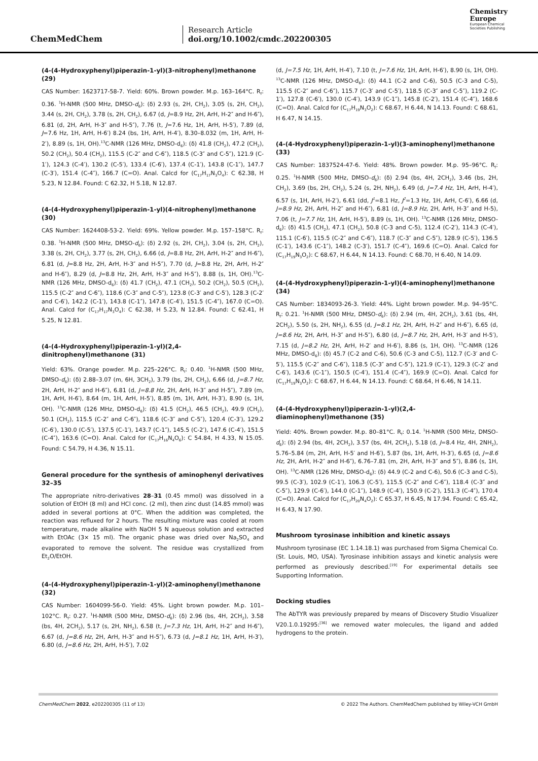ChemMedChem
Research Article
doi.org/10.1002/cmdc.202200305
Chemistry
Europe
European Chemical
Societies Publishing
(4-(4-Hydroxyphenyl)piperazin-1-yl)(3-nitrophenyl)methanone (29)
CAS Number: 1623717-58-7. Yield: 60%. Brown powder. M.p. 163–164°C. R<sub>f</sub>: 0.36. <sup>1</sup>H-NMR (500 MHz, DMSO-d<sub>6</sub>): (δ) 2.93 (s, 2H, CH<sub>2</sub>), 3.05 (s, 2H, CH<sub>2</sub>), 3.44 (s, 2H, CH<sub>2</sub>), 3.78 (s, 2H, CH<sub>2</sub>), 6.67 (d, J=8.9 Hz, 2H, ArH, H-2″ and H-6″), 6.81 (d, 2H, ArH, H-3″ and H-5″), 7.76 (t, J=7.6 Hz, 1H, ArH, H-5′), 7.89 (d, J=7.6 Hz, 1H, ArH, H-6′) 8.24 (bs, 1H, ArH, H-4′), 8.30–8.032 (m, 1H, ArH, H-2′), 8.89 (s, 1H, OH).<sup>13</sup>C-NMR (126 MHz, DMSO-d<sub>6</sub>): (δ) 41.8 (CH<sub>2</sub>), 47.2 (CH<sub>2</sub>), 50.2 (CH<sub>2</sub>), 50.4 (CH<sub>2</sub>), 115.5 (C-2″ and C-6″), 118.5 (C-3″ and C-5″), 121.9 (C-1′), 124.3 (C-4′), 130.2 (C-5′), 133.4 (C-6′), 137.4 (C-1′), 143.8 (C-1″), 147.7 (C-3′), 151.4 (C-4″), 166.7 (C=O). Anal. Calcd for (C<sub>17</sub>H<sub>17</sub>N<sub>3</sub>O<sub>4</sub>): C 62.38, H 5.23, N 12.84. Found: C 62.32, H 5.18, N 12.87.
(4-(4-Hydroxyphenyl)piperazin-1-yl)(4-nitrophenyl)methanone (30)
CAS Number: 1624408-53-2. Yield: 69%. Yellow powder. M.p. 157–158°C. R<sub>f</sub>: 0.38. <sup>1</sup>H-NMR (500 MHz, DMSO-d<sub>6</sub>): (δ) 2.92 (s, 2H, CH<sub>2</sub>), 3.04 (s, 2H, CH<sub>2</sub>), 3.38 (s, 2H, CH<sub>2</sub>), 3.77 (s, 2H, CH<sub>2</sub>), 6.66 (d, J=8.8 Hz, 2H, ArH, H-2″ and H-6″), 6.81 (d, J=8.8 Hz, 2H, ArH, H-3″ and H-5″), 7.70 (d, J=8.8 Hz, 2H, ArH, H-2″ and H-6″), 8.29 (d, J=8.8 Hz, 2H, ArH, H-3″ and H-5″), 8.88 (s, 1H, OH).<sup>13</sup>C-NMR (126 MHz, DMSO-d<sub>6</sub>): (δ) 41.7 (CH<sub>2</sub>), 47.1 (CH<sub>2</sub>), 50.2 (CH<sub>2</sub>), 50.5 (CH<sub>2</sub>), 115.5 (C-2″ and C-6″), 118.6 (C-3″ and C-5″), 123.8 (C-3′ and C-5′), 128.3 (C-2′ and C-6′), 142.2 (C-1′), 143.8 (C-1″), 147.8 (C-4′), 151.5 (C-4″), 167.0 (C=O). Anal. Calcd for (C<sub>17</sub>H<sub>17</sub>N<sub>3</sub>O<sub>4</sub>): C 62.38, H 5.23, N 12.84. Found: C 62.41, H 5.25, N 12.81.
(4-(4-Hydroxyphenyl)piperazin-1-yl)(2,4-dinitrophenyl)methanone (31)
Yield: 63%. Orange powder. M.p. 225–226°C. R<sub>f</sub>: 0.40. <sup>1</sup>H-NMR (500 MHz, DMSO-d<sub>6</sub>): (δ) 2.88–3.07 (m, 6H, 3CH<sub>2</sub>), 3.79 (bs, 2H, CH<sub>2</sub>), 6.66 (d, J=8.7 Hz, 2H, ArH, H-2″ and H-6″), 6.81 (d, J=8.8 Hz, 2H, ArH, H-3″ and H-5″), 7.89 (m, 1H, ArH, H-6′), 8.64 (m, 1H, ArH, H-5′), 8.85 (m, 1H, ArH, H-3′), 8.90 (s, 1H, OH). <sup>13</sup>C-NMR (126 MHz, DMSO-d<sub>6</sub>): (δ) 41.5 (CH<sub>2</sub>), 46.5 (CH<sub>2</sub>), 49.9 (CH<sub>2</sub>), 50.1 (CH<sub>2</sub>), 115.5 (C-2″ and C-6″), 118.6 (C-3″ and C-5″), 120.4 (C-3′), 129.2 (C-6′), 130.0 (C-5′), 137.5 (C-1′), 143.7 (C-1″), 145.5 (C-2′), 147.6 (C-4′), 151.5 (C-4″), 163.6 (C=O). Anal. Calcd for (C<sub>17</sub>H<sub>16</sub>N<sub>4</sub>O<sub>6</sub>): C 54.84, H 4.33, N 15.05. Found: C 54.79, H 4.36, N 15.11.
General procedure for the synthesis of aminophenyl derivatives 32–35
The appropriate nitro-derivatives 28–31 (0.45 mmol) was dissolved in a solution of EtOH (8 ml) and HCl conc. (2 ml), then zinc dust (14.85 mmol) was added in several portions at 0°C. When the addition was completed, the reaction was refluxed for 2 hours. The resulting mixture was cooled at room temperature, made alkaline with NaOH 5 N aqueous solution and extracted with EtOAc (3× 15 ml). The organic phase was dried over Na<sub>2</sub>SO<sub>4</sub> and evaporated to remove the solvent. The residue was crystallized from Et<sub>2</sub>O/EtOH.
(4-(4-Hydroxyphenyl)piperazin-1-yl)(2-aminophenyl)methanone (32)
CAS Number: 1604099-56-0. Yield: 45%. Light brown powder. M.p. 101–102°C. R<sub>f</sub>: 0.27. <sup>1</sup>H-NMR (500 MHz, DMSO-d<sub>6</sub>): (δ) 2.96 (bs, 4H, 2CH<sub>2</sub>), 3.58 (bs, 4H, 2CH<sub>2</sub>), 5.17 (s, 2H, NH<sub>2</sub>), 6.58 (t, J=7.3 Hz, 1H, ArH, H-2″ and H-6″), 6.67 (d, J=8.6 Hz, 2H, ArH, H-3″ and H-5″), 6.73 (d, J=8.1 Hz, 1H, ArH, H-3′), 6.80 (d, J=8.6 Hz, 2H, ArH, H-5′), 7.02
(d, J=7.5 Hz, 1H, ArH, H-4′), 7.10 (t, J=7.6 Hz, 1H, ArH, H-6′), 8.90 (s, 1H, OH). <sup>13</sup>C-NMR (126 MHz, DMSO-d<sub>6</sub>): (δ) 44.1 (C-2 and C-6), 50.5 (C-3 and C-5), 115.5 (C-2″ and C-6″), 115.7 (C-3′ and C-5′), 118.5 (C-3″ and C-5″), 119.2 (C-1′), 127.8 (C-6′), 130.0 (C-4′), 143.9 (C-1″), 145.8 (C-2′), 151.4 (C-4″), 168.6 (C=O). Anal. Calcd for (C<sub>17</sub>H<sub>19</sub>N<sub>3</sub>O<sub>2</sub>): C 68.67, H 6.44, N 14.13. Found: C 68.61, H 6.47, N 14.15.
(4-(4-Hydroxyphenyl)piperazin-1-yl)(3-aminophenyl)methanone (33)
CAS Number: 1837524-47-6. Yield: 48%. Brown powder. M.p. 95–96°C. R<sub>f</sub>: 0.25. <sup>1</sup>H-NMR (500 MHz, DMSO-d<sub>6</sub>): (δ) 2.94 (bs, 4H, 2CH<sub>2</sub>), 3.46 (bs, 2H, CH<sub>2</sub>), 3.69 (bs, 2H, CH<sub>2</sub>), 5.24 (s, 2H, NH<sub>2</sub>), 6.49 (d, J=7.4 Hz, 1H, ArH, H-4′), 6.57 (s, 1H, ArH, H-2′), 6.61 (dd, J<sup>1</sup>=8.1 Hz, J<sup>2</sup>=1.3 Hz, 1H, ArH, C-6′), 6.66 (d, J=8.9 Hz, 2H, ArH, H-2″ and H-6″), 6.81 (d, J=8.9 Hz, 2H, ArH, H-3″ and H-5), 7.06 (t, J=7.7 Hz, 1H, ArH, H-5′), 8.89 (s, 1H, OH). <sup>13</sup>C-NMR (126 MHz, DMSO-d<sub>6</sub>): (δ) 41.5 (CH<sub>2</sub>), 47.1 (CH<sub>2</sub>), 50.8 (C-3 and C-5), 112.4 (C-2′), 114.3 (C-4′), 115.1 (C-6′), 115.5 (C-2″ and C-6″), 118.7 (C-3″ and C-5″), 128.9 (C-5′), 136.5 (C-1′), 143.6 (C-1″), 148.2 (C-3′), 151.7 (C-4″), 169.6 (C=O). Anal. Calcd for (C<sub>17</sub>H<sub>19</sub>N<sub>3</sub>O<sub>2</sub>): C 68.67, H 6.44, N 14.13. Found: C 68.70, H 6.40, N 14.09.
(4-(4-Hydroxyphenyl)piperazin-1-yl)(4-aminophenyl)methanone (34)
CAS Number: 1834093-26-3. Yield: 44%. Light brown powder. M.p. 94–95°C. R<sub>f</sub>: 0.21. <sup>1</sup>H-NMR (500 MHz, DMSO-d<sub>6</sub>): (δ) 2.94 (m, 4H, 2CH<sub>2</sub>), 3.61 (bs, 4H, 2CH<sub>2</sub>), 5.50 (s, 2H, NH<sub>2</sub>), 6.55 (d, J=8.1 Hz, 2H, ArH, H-2″ and H-6″), 6.65 (d, J=8.6 Hz, 2H, ArH, H-3″ and H-5″), 6.80 (d, J=8.7 Hz, 2H, ArH, H-3′ and H-5′), 7.15 (d, J=8.2 Hz, 2H, ArH, H-2′ and H-6′), 8.86 (s, 1H, OH). <sup>13</sup>C-NMR (126 MHz, DMSO-d<sub>6</sub>): (δ) 45.7 (C-2 and C-6), 50.6 (C-3 and C-5), 112.7 (C-3′ and C-5′), 115.5 (C-2″ and C-6″), 118.5 (C-3″ and C-5″), 121.9 (C-1′), 129.3 (C-2′ and C-6′), 143.6 (C-1″), 150.5 (C-4′), 151.4 (C-4″), 169.9 (C=O). Anal. Calcd for (C<sub>17</sub>H<sub>19</sub>N<sub>3</sub>O<sub>2</sub>): C 68.67, H 6.44, N 14.13. Found: C 68.64, H 6.46, N 14.11.
(4-(4-Hydroxyphenyl)piperazin-1-yl)(2,4-diaminophenyl)methanone (35)
Yield: 40%. Brown powder. M.p. 80–81°C. R<sub>f</sub>: 0.14. <sup>1</sup>H-NMR (500 MHz, DMSO-d<sub>6</sub>): (δ) 2.94 (bs, 4H, 2CH<sub>2</sub>), 3.57 (bs, 4H, 2CH<sub>2</sub>), 5.18 (d, J=8.4 Hz, 4H, 2NH<sub>2</sub>), 5.76–5.84 (m, 2H, ArH, H-5′ and H-6′), 5.87 (bs, 1H, ArH, H-3′), 6.65 (d, J=8.6 Hz, 2H, ArH, H-2″ and H-6″), 6.76–7.81 (m, 2H, ArH, H-3″ and 5″), 8.86 (s, 1H, OH). <sup>13</sup>C-NMR (126 MHz, DMSO-d<sub>6</sub>): (δ) 44.9 (C-2 and C-6), 50.6 (C-3 and C-5), 99.5 (C-3′), 102.9 (C-1′), 106.3 (C-5′), 115.5 (C-2″ and C-6″), 118.4 (C-3″ and C-5″), 129.9 (C-6′), 144.0 (C-1″), 148.9 (C-4′), 150.9 (C-2′), 151.3 (C-4″), 170.4 (C=O). Anal. Calcd for (C<sub>17</sub>H<sub>20</sub>N<sub>4</sub>O<sub>2</sub>): C 65.37, H 6.45, N 17.94. Found: C 65.42, H 6.43, N 17.90.
Mushroom tyrosinase inhibition and kinetic assays
Mushroom tyrosinase (EC 1.14.18.1) was purchased from Sigma Chemical Co. (St. Louis, MO, USA). Tyrosinase inhibition assays and kinetic analysis were performed as previously described.<sup>[19]</sup> For experimental details see Supporting Information.
Docking studies
The AbTYR was previously prepared by means of Discovery Studio Visualizer V20.1.0.19295:<sup>[36]</sup> we removed water molecules, the ligand and added hydrogens to the protein.
ChemMedChem 2022, e202200305 (11 of 13) © 2022 The Authors. ChemMedChem published by Wiley-VCH GmbH